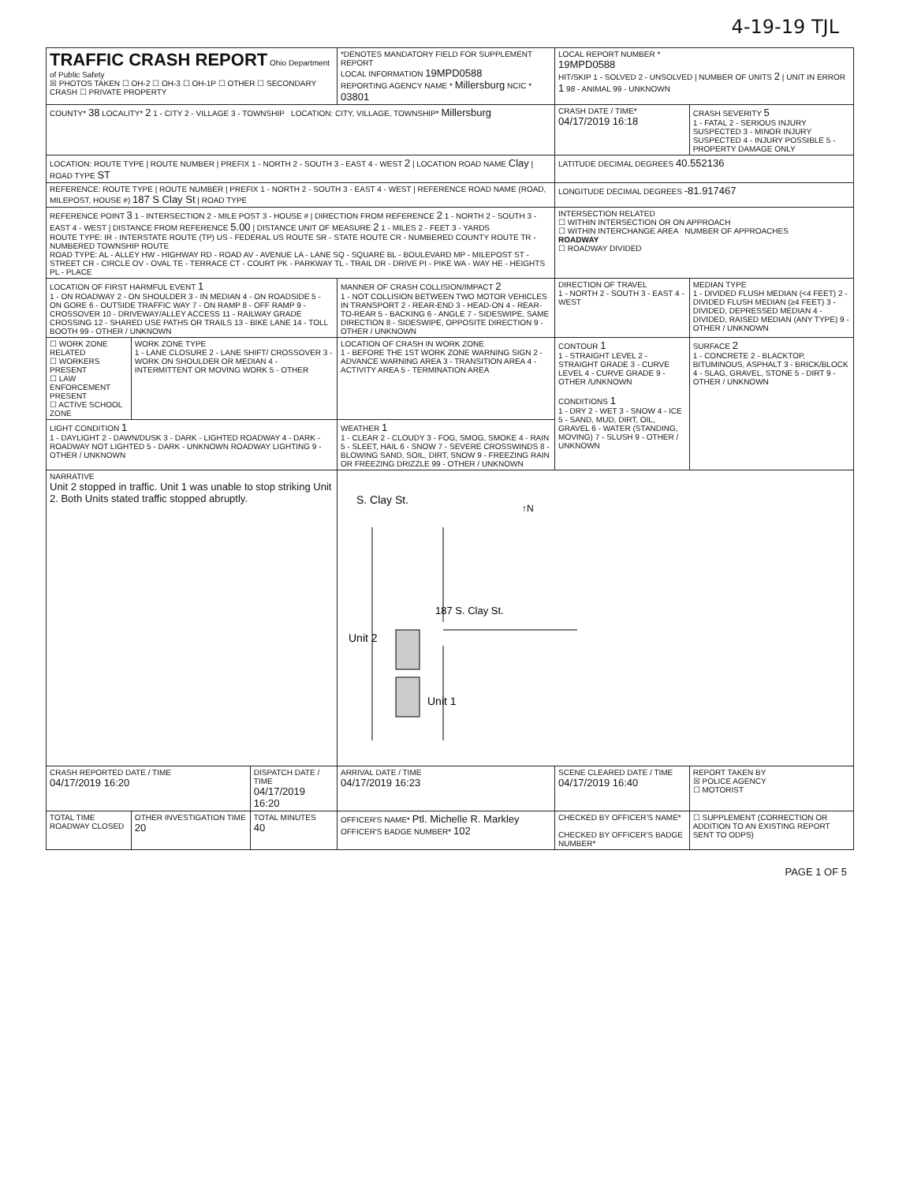4-19-19 TJL
| TRAFFIC CRASH REPORT Ohio Department of Public Safety ☒ PHOTOS TAKEN ☐ OH-2 ☐ OH-3 ☐ OH-1P ☐ OTHER ☐ SECONDARY CRASH ☐ PRIVATE PROPERTY | | | *DENOTES MANDATORY FIELD FOR SUPPLEMENT REPORT LOCAL INFORMATION 19MPD0588 REPORTING AGENCY NAME * Millersburg NCIC * 03801 | | LOCAL REPORT NUMBER * 19MPD0588 HIT/SKIP 1 - SOLVED 2 - UNSOLVED / NUMBER OF UNITS 2 / UNIT IN ERROR 1 98 - ANIMAL 99 - UNKNOWN | |
| COUNTY* 38 LOCALITY* 2 1 - CITY 2 - VILLAGE 3 - TOWNSHIP LOCATION: CITY, VILLAGE, TOWNSHIP* Millersburg | | | | | CRASH DATE / TIME* 04/17/2019 16:18 | CRASH SEVERITY 5 1 - FATAL 2 - SERIOUS INJURY SUSPECTED 3 - MINOR INJURY SUSPECTED 4 - INJURY POSSIBLE 5 - PROPERTY DAMAGE ONLY |
| LOCATION: ROUTE TYPE / ROUTE NUMBER / PREFIX 1 - NORTH 2 - SOUTH 3 - EAST 4 - WEST 2 / LOCATION ROAD NAME Clay / ROAD TYPE ST | | | | | LATITUDE DECIMAL DEGREES 40.552136 | |
| REFERENCE: ROUTE TYPE / ROUTE NUMBER / PREFIX 1 - NORTH 2 - SOUTH 3 - EAST 4 - WEST / REFERENCE ROAD NAME (ROAD, MILEPOST, HOUSE #) 187 S Clay St / ROAD TYPE | | | | | LONGITUDE DECIMAL DEGREES -81.917467 | |
| REFERENCE POINT 3 1 - INTERSECTION 2 - MILE POST 3 - HOUSE # / DIRECTION FROM REFERENCE 2 1 - NORTH 2 - SOUTH 3 - EAST 4 - WEST / DISTANCE FROM REFERENCE 5.00 / DISTANCE UNIT OF MEASURE 2 1 - MILES 2 - FEET 3 - YARDS ROUTE TYPE: IR - INTERSTATE ROUTE (TP) US - FEDERAL US ROUTE SR - STATE ROUTE CR - NUMBERED COUNTY ROUTE TR - NUMBERED TOWNSHIP ROUTE ROAD TYPE: AL - ALLEY HW - HIGHWAY RD - ROAD AV - AVENUE LA - LANE SQ - SQUARE BL - BOULEVARD MP - MILEPOST ST - STREET CR - CIRCLE OV - OVAL TE - TERRACE CT - COURT PK - PARKWAY TL - TRAIL DR - DRIVE PI - PIKE WA - WAY HE - HEIGHTS PL - PLACE | | | | | INTERSECTION RELATED ☐ WITHIN INTERSECTION OR ON APPROACH ☐ WITHIN INTERCHANGE AREA NUMBER OF APPROACHES ROADWAY ☐ ROADWAY DIVIDED | |
| LOCATION OF FIRST HARMFUL EVENT 1 1 - ON ROADWAY 2 - ON SHOULDER 3 - IN MEDIAN 4 - ON ROADSIDE 5 - ON GORE 6 - OUTSIDE TRAFFIC WAY 7 - ON RAMP 8 - OFF RAMP 9 - CROSSOVER 10 - DRIVEWAY/ALLEY ACCESS 11 - RAILWAY GRADE CROSSING 12 - SHARED USE PATHS OR TRAILS 13 - BIKE LANE 14 - TOLL BOOTH 99 - OTHER / UNKNOWN | | | MANNER OF CRASH COLLISION/IMPACT 2 1 - NOT COLLISION BETWEEN TWO MOTOR VEHICLES IN TRANSPORT 2 - REAR-END 3 - HEAD-ON 4 - REAR-TO-REAR 5 - BACKING 6 - ANGLE 7 - SIDESWIPE, SAME DIRECTION 8 - SIDESWIPE, OPPOSITE DIRECTION 9 - OTHER / UNKNOWN | | DIRECTION OF TRAVEL 1 - NORTH 2 - SOUTH 3 - EAST 4 - WEST | MEDIAN TYPE 1 - DIVIDED FLUSH MEDIAN (<4 FEET) 2 - DIVIDED FLUSH MEDIAN (≥4 FEET) 3 - DIVIDED, DEPRESSED MEDIAN 4 - DIVIDED, RAISED MEDIAN (ANY TYPE) 9 - OTHER / UNKNOWN |
| ☐ WORK ZONE RELATED ☐ WORKERS PRESENT ☐ LAW ENFORCEMENT PRESENT ☐ ACTIVE SCHOOL ZONE | WORK ZONE TYPE 1 - LANE CLOSURE 2 - LANE SHIFT/ CROSSOVER 3 - WORK ON SHOULDER OR MEDIAN 4 - INTERMITTENT OR MOVING WORK 5 - OTHER | | LOCATION OF CRASH IN WORK ZONE 1 - BEFORE THE 1ST WORK ZONE WARNING SIGN 2 - ADVANCE WARNING AREA 3 - TRANSITION AREA 4 - ACTIVITY AREA 5 - TERMINATION AREA | | CONTOUR 1 1 - STRAIGHT LEVEL 2 - STRAIGHT GRADE 3 - CURVE LEVEL 4 - CURVE GRADE 9 - OTHER /UNKNOWN CONDITIONS 1 1 - DRY 2 - WET 3 - SNOW 4 - ICE 5 - SAND, MUD, DIRT, OIL, GRAVEL 6 - WATER (STANDING, MOVING) 7 - SLUSH 9 - OTHER / UNKNOWN | SURFACE 2 1 - CONCRETE 2 - BLACKTOP, BITUMINOUS, ASPHALT 3 - BRICK/BLOCK 4 - SLAG, GRAVEL, STONE 5 - DIRT 9 - OTHER / UNKNOWN |
| LIGHT CONDITION 1 1 - DAYLIGHT 2 - DAWN/DUSK 3 - DARK - LIGHTED ROADWAY 4 - DARK - ROADWAY NOT LIGHTED 5 - DARK - UNKNOWN ROADWAY LIGHTING 9 - OTHER / UNKNOWN | | | WEATHER 1 1 - CLEAR 2 - CLOUDY 3 - FOG, SMOG, SMOKE 4 - RAIN 5 - SLEET, HAIL 6 - SNOW 7 - SEVERE CROSSWINDS 8 - BLOWING SAND, SOIL, DIRT, SNOW 9 - FREEZING RAIN OR FREEZING DRIZZLE 99 - OTHER / UNKNOWN | | | |
| NARRATIVE Unit 2 stopped in traffic. Unit 1 was unable to stop striking Unit 2. Both Units stated traffic stopped abruptly. | | | | S. Clay St. ↑N 187 S. Clay St. Unit 2 Unit 1 | | |
| CRASH REPORTED DATE / TIME 04/17/2019 16:20 | | DISPATCH DATE / TIME 04/17/2019 16:20 | | ARRIVAL DATE / TIME 04/17/2019 16:23 | SCENE CLEARED DATE / TIME 04/17/2019 16:40 | REPORT TAKEN BY ☒ POLICE AGENCY ☐ MOTORIST |
| TOTAL TIME ROADWAY CLOSED | OTHER INVESTIGATION TIME 20 | TOTAL MINUTES 40 | OFFICER'S NAME* Ptl. Michelle R. Markley OFFICER'S BADGE NUMBER* 102 | | CHECKED BY OFFICER'S NAME* CHECKED BY OFFICER'S BADGE NUMBER* | ☐ SUPPLEMENT (CORRECTION OR ADDITION TO AN EXISTING REPORT SENT TO ODPS) |
PAGE 1 OF 5